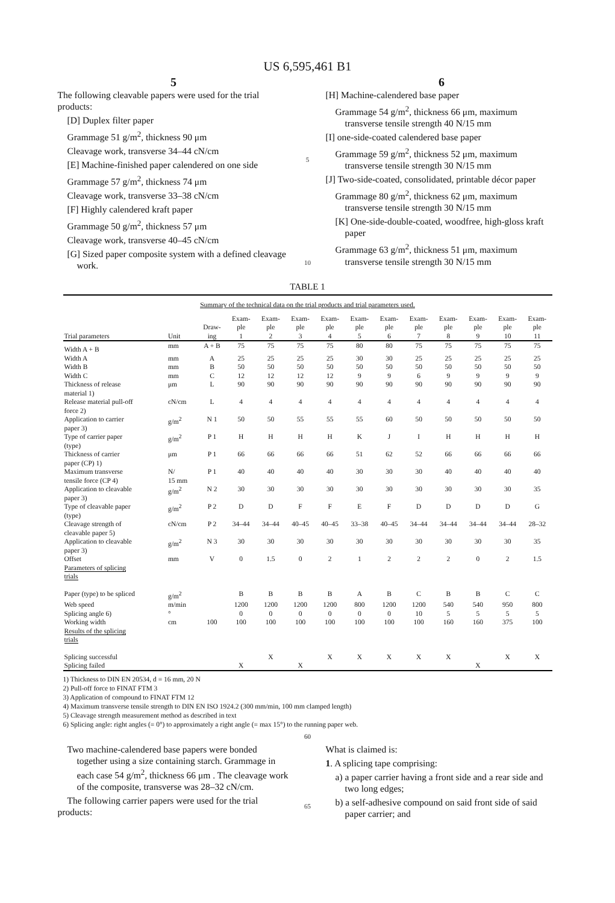US 6,595,461 B1
5
The following cleavable papers were used for the trial products:
[D] Duplex filter paper
Grammage 51 g/m<sup>2</sup>, thickness 90 μm
Cleavage work, transverse 34–44 cN/cm
[E] Machine-finished paper calendered on one side
Grammage 57 g/m<sup>2</sup>, thickness 74 μm
Cleavage work, transverse 33–38 cN/cm
[F] Highly calendered kraft paper
Grammage 50 g/m<sup>2</sup>, thickness 57 μm
Cleavage work, transverse 40–45 cN/cm
[G] Sized paper composite system with a defined cleavage work.
5
10
6
[H] Machine-calendered base paper
Grammage 54 g/m<sup>2</sup>, thickness 66 μm, maximum transverse tensile strength 40 N/15 mm
[I] one-side-coated calendered base paper
Grammage 59 g/m<sup>2</sup>, thickness 52 μm, maximum transverse tensile strength 30 N/15 mm
[J] Two-side-coated, consolidated, printable décor paper
Grammage 80 g/m<sup>2</sup>, thickness 62 μm, maximum transverse tensile strength 30 N/15 mm
[K] One-side-double-coated, woodfree, high-gloss kraft paper
Grammage 63 g/m<sup>2</sup>, thickness 51 μm, maximum transverse tensile strength 30 N/15 mm
TABLE 1
| Summary of the technical data on the trial products and trial parameters used. | | | | | | | | | | | | | |
| Trial parameters | Unit | Draw- ing | Exam- ple 1 | Exam- ple 2 | Exam- ple 3 | Exam- ple 4 | Exam- ple 5 | Exam- ple 6 | Exam- ple 7 | Exam- ple 8 | Exam- ple 9 | Exam- ple 10 | Exam- ple 11 |
| Width A + B | mm | A + B | 75 | 75 | 75 | 75 | 80 | 80 | 75 | 75 | 75 | 75 | 75 |
| Width A | mm | A | 25 | 25 | 25 | 25 | 30 | 30 | 25 | 25 | 25 | 25 | 25 |
| Width B | mm | B | 50 | 50 | 50 | 50 | 50 | 50 | 50 | 50 | 50 | 50 | 50 |
| Width C | mm | C | 12 | 12 | 12 | 12 | 9 | 9 | 6 | 9 | 9 | 9 | 9 |
| Thickness of release material 1) | μm | L | 90 | 90 | 90 | 90 | 90 | 90 | 90 | 90 | 90 | 90 | 90 |
| Release material pull-off force 2) | cN/cm | L | 4 | 4 | 4 | 4 | 4 | 4 | 4 | 4 | 4 | 4 | 4 |
| Application to carrier paper 3) | g/m<sup>2</sup> | N 1 | 50 | 50 | 55 | 55 | 55 | 60 | 50 | 50 | 50 | 50 | 50 |
| Type of carrier paper (type) | g/m<sup>2</sup> | P 1 | H | H | H | H | K | J | I | H | H | H | H |
| Thickness of carrier paper (CP) 1) | μm | P 1 | 66 | 66 | 66 | 66 | 51 | 62 | 52 | 66 | 66 | 66 | 66 |
| Maximum transverse tensile force (CP 4) | N/ 15 mm | P 1 | 40 | 40 | 40 | 40 | 30 | 30 | 30 | 40 | 40 | 40 | 40 |
| Application to cleavable paper 3) | g/m<sup>2</sup> | N 2 | 30 | 30 | 30 | 30 | 30 | 30 | 30 | 30 | 30 | 30 | 35 |
| Type of cleavable paper (type) | g/m<sup>2</sup> | P 2 | D | D | F | F | E | F | D | D | D | D | G |
| Cleavage strength of cleavable paper 5) | cN/cm | P 2 | 34–44 | 34–44 | 40–45 | 40–45 | 33–38 | 40–45 | 34–44 | 34–44 | 34–44 | 34–44 | 28–32 |
| Application to cleavable paper 3) | g/m<sup>2</sup> | N 3 | 30 | 30 | 30 | 30 | 30 | 30 | 30 | 30 | 30 | 30 | 35 |
| Offset | mm | V | 0 | 1.5 | 0 | 2 | 1 | 2 | 2 | 2 | 0 | 2 | 1.5 |
| Parameters of splicing trials | | | | | | | | | | | | | |
| Paper (type) to be spliced | g/m<sup>2</sup> | | B | B | B | B | A | B | C | B | B | C | C |
| Web speed | m/min | | 1200 | 1200 | 1200 | 1200 | 800 | 1200 | 1200 | 540 | 540 | 950 | 800 |
| Splicing angle 6) | ° | | 0 | 0 | 0 | 0 | 0 | 0 | 10 | 5 | 5 | 5 | 5 |
| Working width | cm | 100 | 100 | 100 | 100 | 100 | 100 | 100 | 100 | 160 | 160 | 375 | 100 |
| Results of the splicing trials | | | | | | | | | | | | | |
| Splicing successful | | | | X | | X | X | X | X | X | | X | X |
| Splicing failed | | | X | | X | | | | | | X | | |
1) Thickness to DIN EN 20534, d = 16 mm, 20 N
2) Pull-off force to FINAT FTM 3
3) Application of compound to FINAT FTM 12
4) Maximum transverse tensile strength to DIN EN ISO 1924.2 (300 mm/min, 100 mm clamped length)
5) Cleavage strength measurement method as described in text
6) Splicing angle: right angles (= 0°) to approximately a right angle (= max 15°) to the running paper web.
60
Two machine-calendered base papers were bonded together using a size containing starch. Grammage in each case 54 g/m<sup>2</sup>, thickness 66 μm . The cleavage work of the composite, transverse was 28–32 cN/cm.
The following carrier papers were used for the trial products:
65
What is claimed is:
1. A splicing tape comprising:
a) a paper carrier having a front side and a rear side and two long edges;
b) a self-adhesive compound on said front side of said paper carrier; and